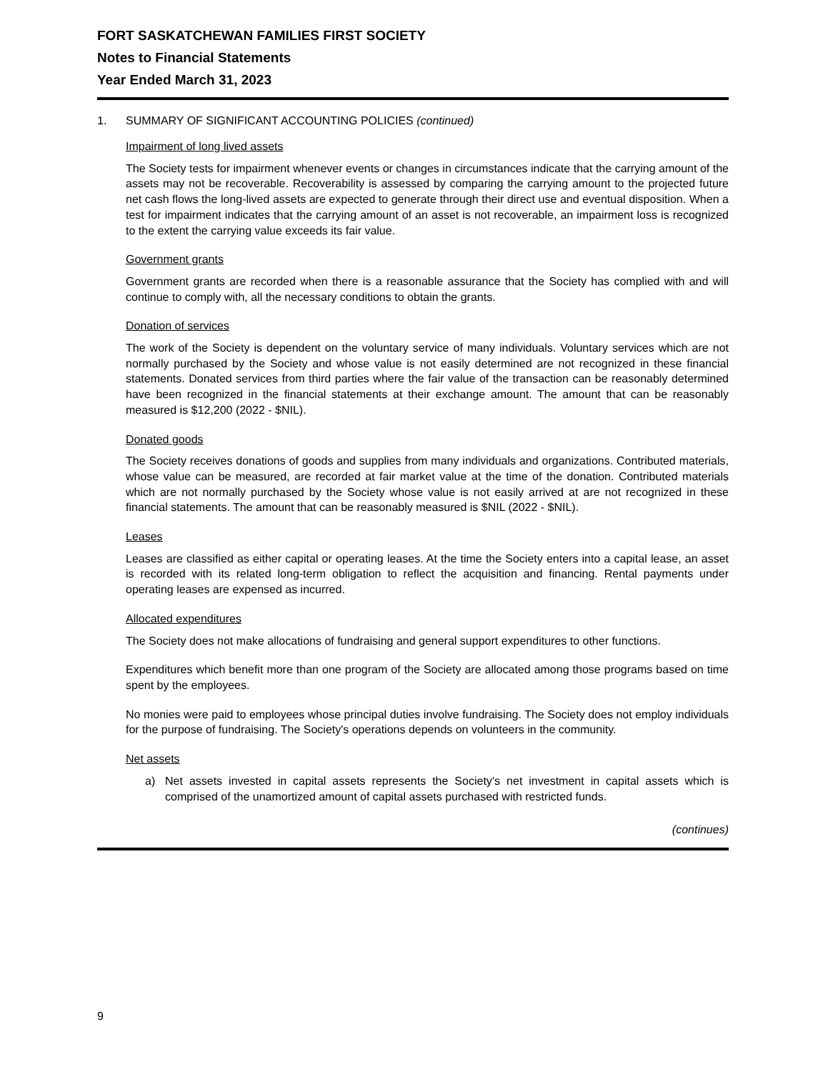FORT SASKATCHEWAN FAMILIES FIRST SOCIETY
Notes to Financial Statements
Year Ended March 31, 2023
1. SUMMARY OF SIGNIFICANT ACCOUNTING POLICIES (continued)
Impairment of long lived assets
The Society tests for impairment whenever events or changes in circumstances indicate that the carrying amount of the assets may not be recoverable. Recoverability is assessed by comparing the carrying amount to the projected future net cash flows the long-lived assets are expected to generate through their direct use and eventual disposition. When a test for impairment indicates that the carrying amount of an asset is not recoverable, an impairment loss is recognized to the extent the carrying value exceeds its fair value.
Government grants
Government grants are recorded when there is a reasonable assurance that the Society has complied with and will continue to comply with, all the necessary conditions to obtain the grants.
Donation of services
The work of the Society is dependent on the voluntary service of many individuals. Voluntary services which are not normally purchased by the Society and whose value is not easily determined are not recognized in these financial statements. Donated services from third parties where the fair value of the transaction can be reasonably determined have been recognized in the financial statements at their exchange amount. The amount that can be reasonably measured is $12,200 (2022 - $NIL).
Donated goods
The Society receives donations of goods and supplies from many individuals and organizations. Contributed materials, whose value can be measured, are recorded at fair market value at the time of the donation. Contributed materials which are not normally purchased by the Society whose value is not easily arrived at are not recognized in these financial statements. The amount that can be reasonably measured is $NIL (2022 - $NIL).
Leases
Leases are classified as either capital or operating leases. At the time the Society enters into a capital lease, an asset is recorded with its related long-term obligation to reflect the acquisition and financing. Rental payments under operating leases are expensed as incurred.
Allocated expenditures
The Society does not make allocations of fundraising and general support expenditures to other functions.
Expenditures which benefit more than one program of the Society are allocated among those programs based on time spent by the employees.
No monies were paid to employees whose principal duties involve fundraising. The Society does not employ individuals for the purpose of fundraising. The Society's operations depends on volunteers in the community.
Net assets
a) Net assets invested in capital assets represents the Society’s net investment in capital assets which is comprised of the unamortized amount of capital assets purchased with restricted funds.
(continues)
9